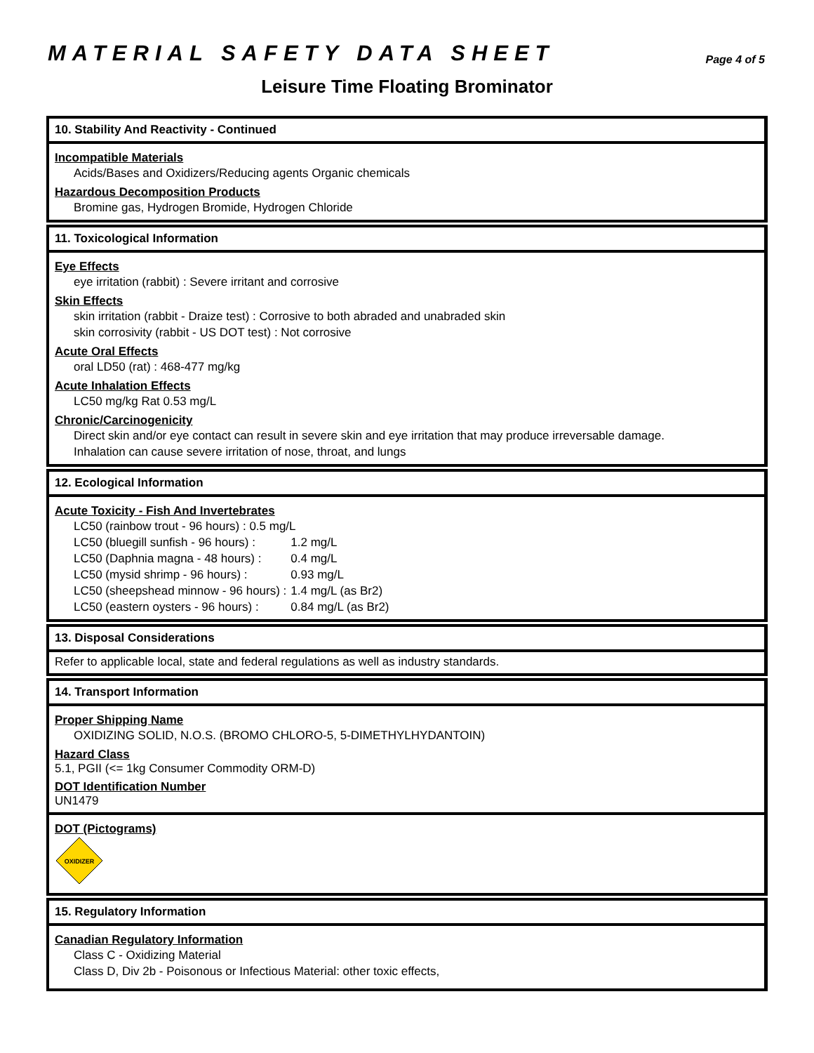MATERIAL SAFETY DATA SHEET
Page 4 of 5
Leisure Time Floating Brominator
10. Stability And Reactivity - Continued
Incompatible Materials
Acids/Bases and Oxidizers/Reducing agents Organic chemicals
Hazardous Decomposition Products
Bromine gas, Hydrogen Bromide, Hydrogen Chloride
11. Toxicological Information
Eye Effects
eye irritation (rabbit) : Severe irritant and corrosive
Skin Effects
skin irritation (rabbit - Draize test) : Corrosive to both abraded and unabraded skin
skin corrosivity (rabbit - US DOT test) : Not corrosive
Acute Oral Effects
oral LD50 (rat) : 468-477 mg/kg
Acute Inhalation Effects
LC50 mg/kg Rat 0.53 mg/L
Chronic/Carcinogenicity
Direct skin and/or eye contact can result in severe skin and eye irritation that may produce irreversable damage.
Inhalation can cause severe irritation of nose, throat, and lungs
12. Ecological Information
Acute Toxicity - Fish And Invertebrates
| LC50 (rainbow trout - 96 hours) : 0.5 mg/L | |
| LC50 (bluegill sunfish - 96 hours) : | 1.2 mg/L |
| LC50 (Daphnia magna - 48 hours) : | 0.4 mg/L |
| LC50 (mysid shrimp - 96 hours) : | 0.93 mg/L |
| LC50 (sheepshead minnow - 96 hours) : | 1.4 mg/L (as Br2) |
| LC50 (eastern oysters - 96 hours) : | 0.84 mg/L (as Br2) |
13. Disposal Considerations
Refer to applicable local, state and federal regulations as well as industry standards.
14. Transport Information
Proper Shipping Name
OXIDIZING SOLID, N.O.S. (BROMO CHLORO-5, 5-DIMETHYLHYDANTOIN)
Hazard Class
5.1, PGII (<= 1kg Consumer Commodity ORM-D)
DOT Identification Number
UN1479
DOT (Pictograms)
OXIDIZER
15. Regulatory Information
Canadian Regulatory Information
Class C - Oxidizing Material
Class D, Div 2b - Poisonous or Infectious Material: other toxic effects,